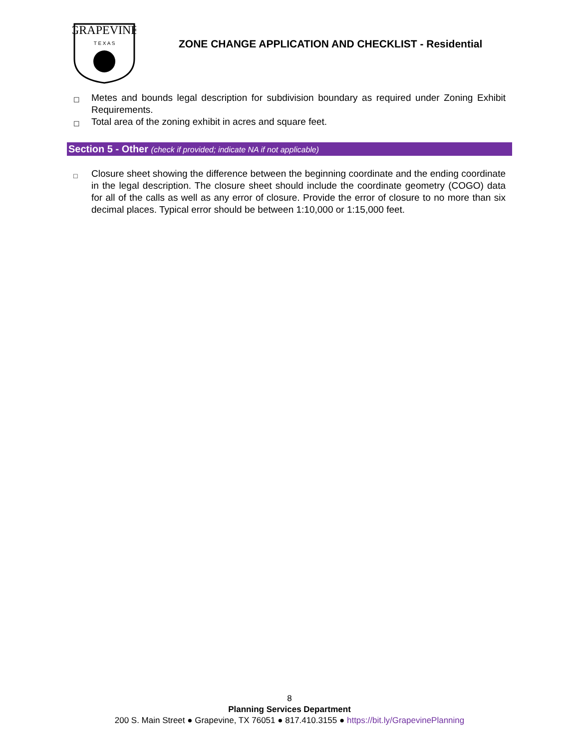GRAPEVINE
T E X A S
ZONE CHANGE APPLICATION AND CHECKLIST - Residential
☐ Metes and bounds legal description for subdivision boundary as required under Zoning Exhibit Requirements.
☐ Total area of the zoning exhibit in acres and square feet.
Section 5 - Other (check if provided; indicate NA if not applicable)
□ Closure sheet showing the difference between the beginning coordinate and the ending coordinate in the legal description. The closure sheet should include the coordinate geometry (COGO) data for all of the calls as well as any error of closure. Provide the error of closure to no more than six decimal places. Typical error should be between 1:10,000 or 1:15,000 feet.
8
Planning Services Department
200 S. Main Street ● Grapevine, TX 76051 ● 817.410.3155 ● https://bit.ly/GrapevinePlanning